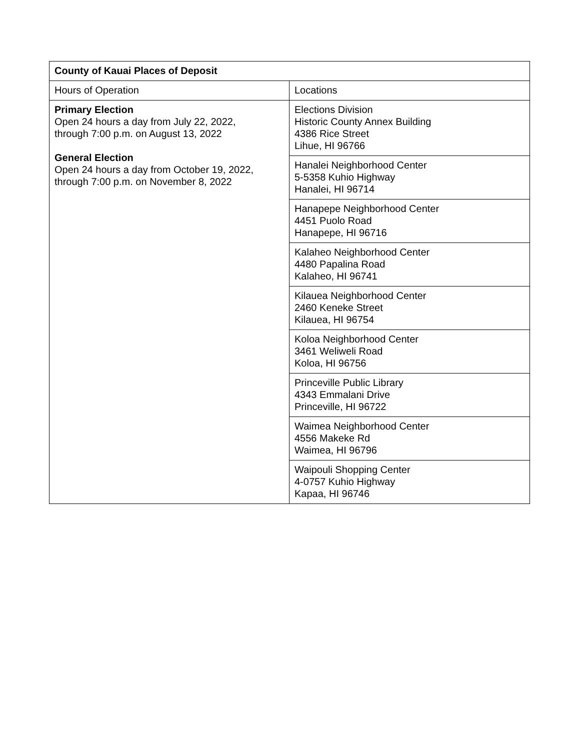| County of Kauai Places of Deposit | |
| --- | --- |
| Hours of Operation | Locations |
| Primary Election Open 24 hours a day from July 22, 2022, through 7:00 p.m. on August 13, 2022 General Election Open 24 hours a day from October 19, 2022, through 7:00 p.m. on November 8, 2022 | Elections Division Historic County Annex Building 4386 Rice Street Lihue, HI 96766 |
| | Hanalei Neighborhood Center 5-5358 Kuhio Highway Hanalei, HI 96714 |
| | Hanapepe Neighborhood Center 4451 Puolo Road Hanapepe, HI 96716 |
| | Kalaheo Neighborhood Center 4480 Papalina Road Kalaheo, HI 96741 |
| | Kilauea Neighborhood Center 2460 Keneke Street Kilauea, HI 96754 |
| | Koloa Neighborhood Center 3461 Weliweli Road Koloa, HI 96756 |
| | Princeville Public Library 4343 Emmalani Drive Princeville, HI 96722 |
| | Waimea Neighborhood Center 4556 Makeke Rd Waimea, HI 96796 |
| | Waipouli Shopping Center 4-0757 Kuhio Highway Kapaa, HI 96746 |